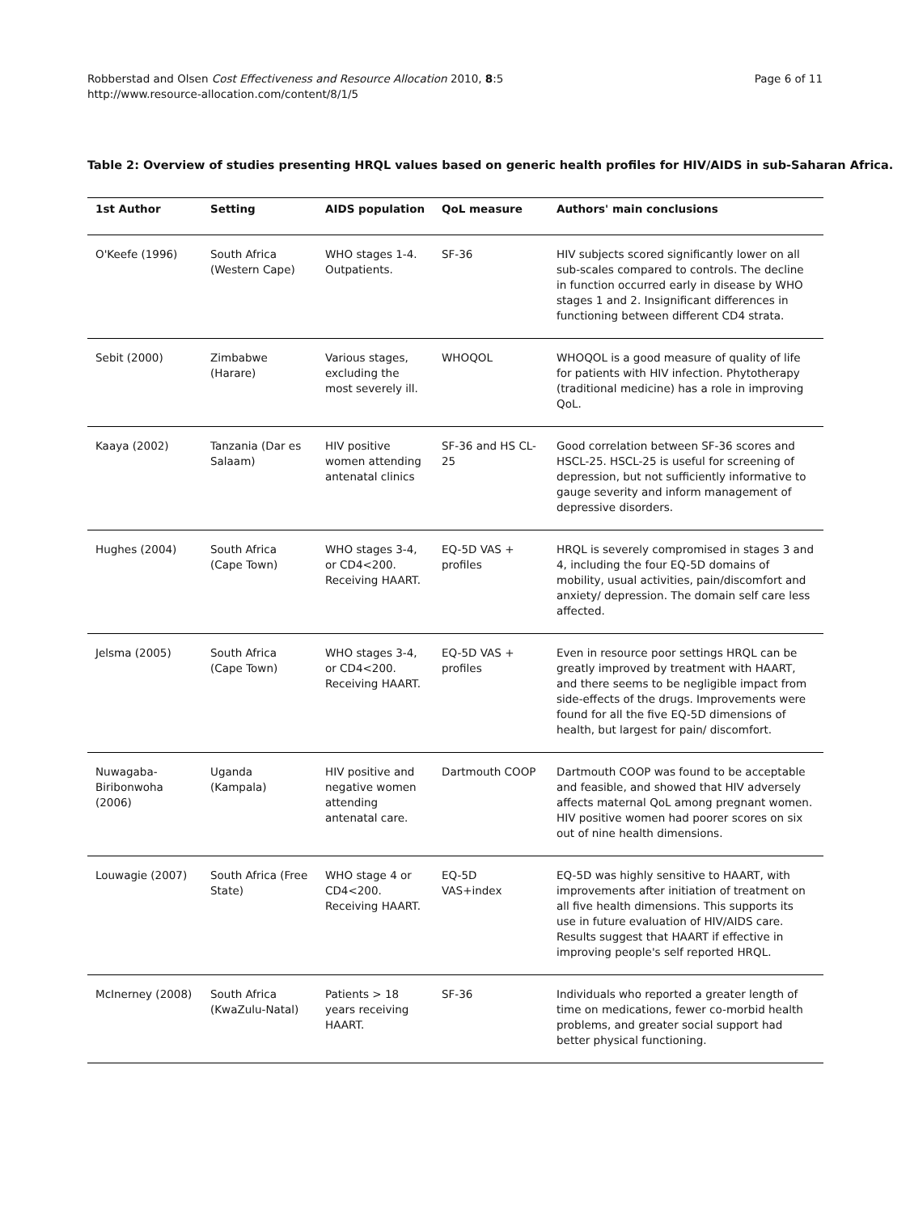Robberstad and Olsen Cost Effectiveness and Resource Allocation 2010, 8:5
http://www.resource-allocation.com/content/8/1/5
Page 6 of 11
Table 2: Overview of studies presenting HRQL values based on generic health profiles for HIV/AIDS in sub-Saharan Africa.
| 1st Author | Setting | AIDS population | QoL measure | Authors' main conclusions |
| --- | --- | --- | --- | --- |
| O'Keefe (1996) | South Africa (Western Cape) | WHO stages 1-4. Outpatients. | SF-36 | HIV subjects scored significantly lower on all sub-scales compared to controls. The decline in function occurred early in disease by WHO stages 1 and 2. Insignificant differences in functioning between different CD4 strata. |
| Sebit (2000) | Zimbabwe (Harare) | Various stages, excluding the most severely ill. | WHOQOL | WHOQOL is a good measure of quality of life for patients with HIV infection. Phytotherapy (traditional medicine) has a role in improving QoL. |
| Kaaya (2002) | Tanzania (Dar es Salaam) | HIV positive women attending antenatal clinics | SF-36 and HS CL-25 | Good correlation between SF-36 scores and HSCL-25. HSCL-25 is useful for screening of depression, but not sufficiently informative to gauge severity and inform management of depressive disorders. |
| Hughes (2004) | South Africa (Cape Town) | WHO stages 3-4, or CD4<200. Receiving HAART. | EQ-5D VAS + profiles | HRQL is severely compromised in stages 3 and 4, including the four EQ-5D domains of mobility, usual activities, pain/discomfort and anxiety/ depression. The domain self care less affected. |
| Jelsma (2005) | South Africa (Cape Town) | WHO stages 3-4, or CD4<200. Receiving HAART. | EQ-5D VAS + profiles | Even in resource poor settings HRQL can be greatly improved by treatment with HAART, and there seems to be negligible impact from side-effects of the drugs. Improvements were found for all the five EQ-5D dimensions of health, but largest for pain/ discomfort. |
| Nuwagaba-Biribonwoha (2006) | Uganda (Kampala) | HIV positive and negative women attending antenatal care. | Dartmouth COOP | Dartmouth COOP was found to be acceptable and feasible, and showed that HIV adversely affects maternal QoL among pregnant women. HIV positive women had poorer scores on six out of nine health dimensions. |
| Louwagie (2007) | South Africa (Free State) | WHO stage 4 or CD4<200. Receiving HAART. | EQ-5D VAS+index | EQ-5D was highly sensitive to HAART, with improvements after initiation of treatment on all five health dimensions. This supports its use in future evaluation of HIV/AIDS care. Results suggest that HAART if effective in improving people's self reported HRQL. |
| McInerney (2008) | South Africa (KwaZulu-Natal) | Patients > 18 years receiving HAART. | SF-36 | Individuals who reported a greater length of time on medications, fewer co-morbid health problems, and greater social support had better physical functioning. |